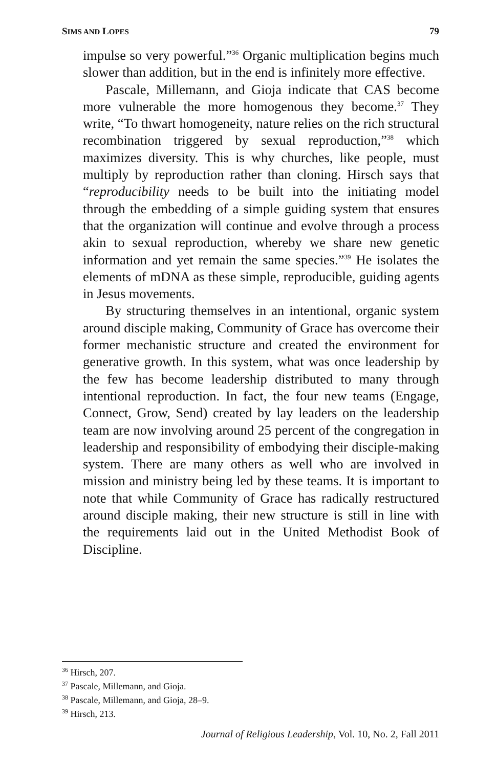SIMS AND LOPES 79
impulse so very powerful.”<sup>36</sup> Organic multiplication begins much slower than addition, but in the end is infinitely more effective.
Pascale, Millemann, and Gioja indicate that CAS become more vulnerable the more homogenous they become.<sup>37</sup> They write, “To thwart homogeneity, nature relies on the rich structural recombination triggered by sexual reproduction,”<sup>38</sup> which maximizes diversity. This is why churches, like people, must multiply by reproduction rather than cloning. Hirsch says that “reproducibility needs to be built into the initiating model through the embedding of a simple guiding system that ensures that the organization will continue and evolve through a process akin to sexual reproduction, whereby we share new genetic information and yet remain the same species.”<sup>39</sup> He isolates the elements of mDNA as these simple, reproducible, guiding agents in Jesus movements.
By structuring themselves in an intentional, organic system around disciple making, Community of Grace has overcome their former mechanistic structure and created the environment for generative growth. In this system, what was once leadership by the few has become leadership distributed to many through intentional reproduction. In fact, the four new teams (Engage, Connect, Grow, Send) created by lay leaders on the leadership team are now involving around 25 percent of the congregation in leadership and responsibility of embodying their disciple-making system. There are many others as well who are involved in mission and ministry being led by these teams. It is important to note that while Community of Grace has radically restructured around disciple making, their new structure is still in line with the requirements laid out in the United Methodist Book of Discipline.
<sup>36</sup> Hirsch, 207.
<sup>37</sup> Pascale, Millemann, and Gioja.
<sup>38</sup> Pascale, Millemann, and Gioja, 28–9.
<sup>39</sup> Hirsch, 213.
Journal of Religious Leadership, Vol. 10, No. 2, Fall 2011